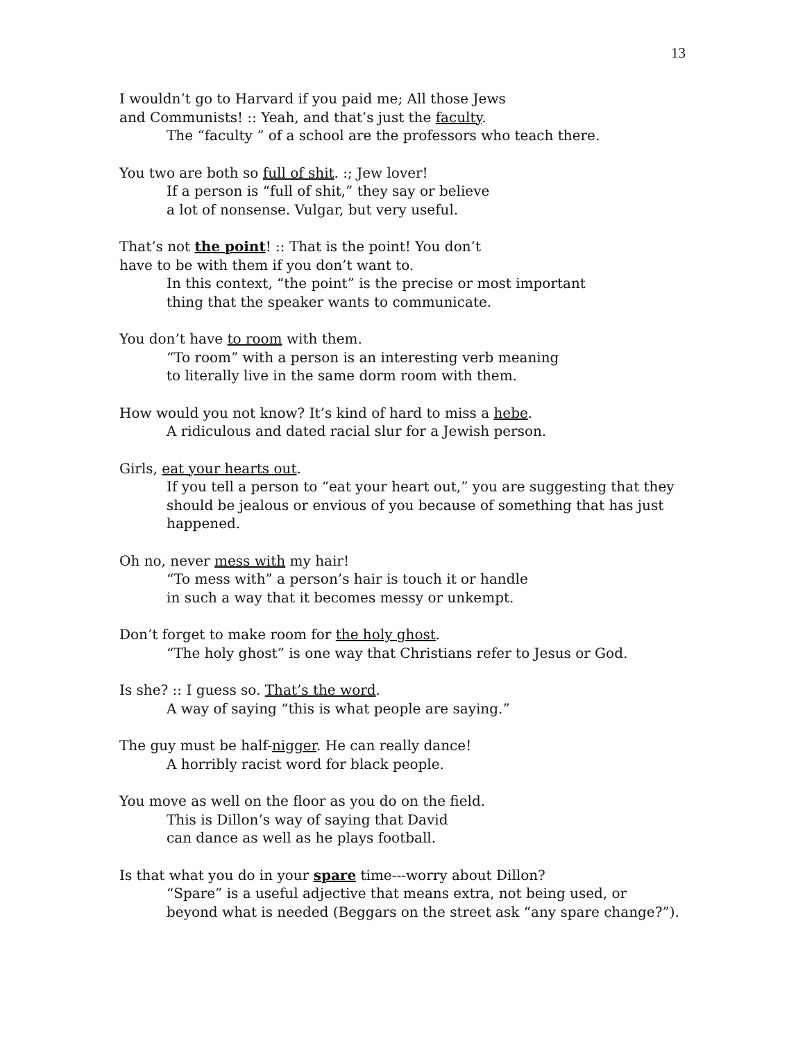13
I wouldn’t go to Harvard if you paid me; All those Jews
and Communists! :: Yeah, and that’s just the faculty.
The “faculty ” of a school are the professors who teach there.
You two are both so full of shit. :; Jew lover!
If a person is “full of shit,” they say or believe
a lot of nonsense. Vulgar, but very useful.
That’s not the point! :: That is the point! You don’t
have to be with them if you don’t want to.
In this context, “the point” is the precise or most important
thing that the speaker wants to communicate.
You don’t have to room with them.
“To room” with a person is an interesting verb meaning
to literally live in the same dorm room with them.
How would you not know? It’s kind of hard to miss a hebe.
A ridiculous and dated racial slur for a Jewish person.
Girls, eat your hearts out.
If you tell a person to “eat your heart out,” you are suggesting that they should be jealous or envious of you because of something that has just happened.
Oh no, never mess with my hair!
“To mess with” a person’s hair is touch it or handle
in such a way that it becomes messy or unkempt.
Don’t forget to make room for the holy ghost.
“The holy ghost” is one way that Christians refer to Jesus or God.
Is she? :: I guess so. That’s the word.
A way of saying “this is what people are saying.”
The guy must be half-nigger. He can really dance!
A horribly racist word for black people.
You move as well on the floor as you do on the field.
This is Dillon’s way of saying that David
can dance as well as he plays football.
Is that what you do in your spare time---worry about Dillon?
“Spare” is a useful adjective that means extra, not being used, or
beyond what is needed (Beggars on the street ask “any spare change?”).